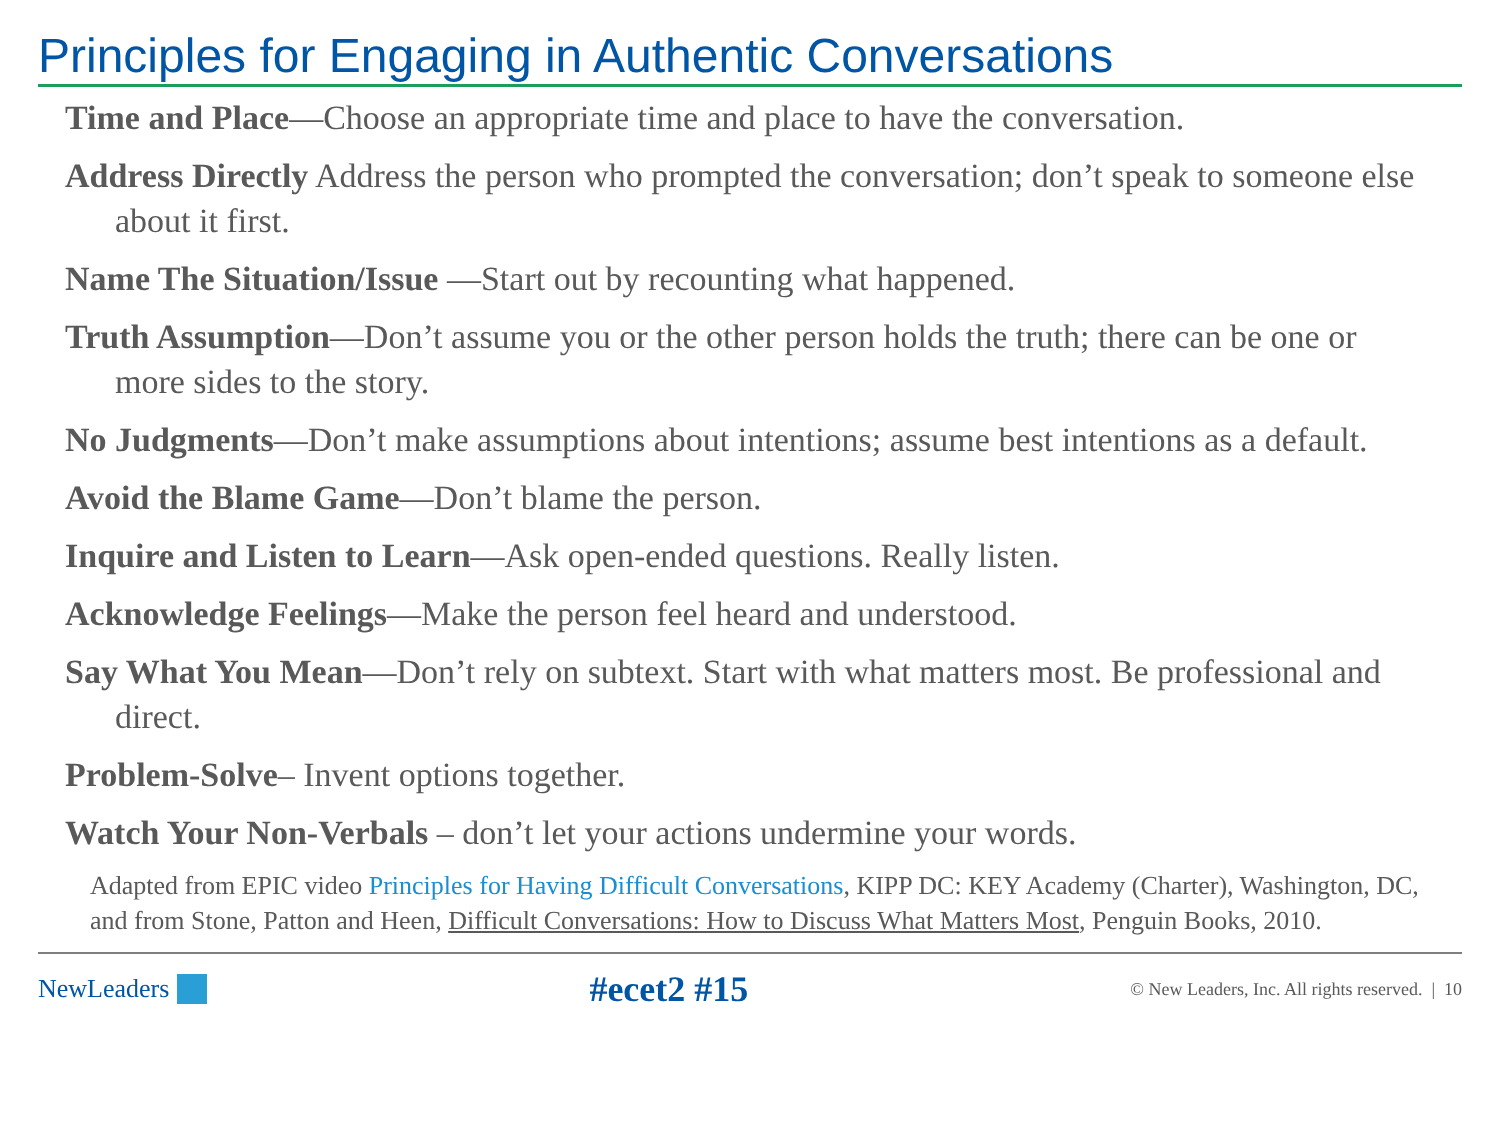Principles for Engaging in Authentic Conversations
Time and Place—Choose an appropriate time and place to have the conversation.
Address Directly Address the person who prompted the conversation; don’t speak to someone else about it first.
Name The Situation/Issue —Start out by recounting what happened.
Truth Assumption—Don’t assume you or the other person holds the truth; there can be one or more sides to the story.
No Judgments—Don’t make assumptions about intentions; assume best intentions as a default.
Avoid the Blame Game—Don’t blame the person.
Inquire and Listen to Learn—Ask open-ended questions. Really listen.
Acknowledge Feelings—Make the person feel heard and understood.
Say What You Mean—Don’t rely on subtext. Start with what matters most. Be professional and direct.
Problem-Solve– Invent options together.
Watch Your Non-Verbals – don’t let your actions undermine your words.
Adapted from EPIC video Principles for Having Difficult Conversations, KIPP DC: KEY Academy (Charter), Washington, DC, and from Stone, Patton and Heen, Difficult Conversations: How to Discuss What Matters Most, Penguin Books, 2010.
NewLeaders
#ecet2 #15
© New Leaders, Inc. All rights reserved. | 10